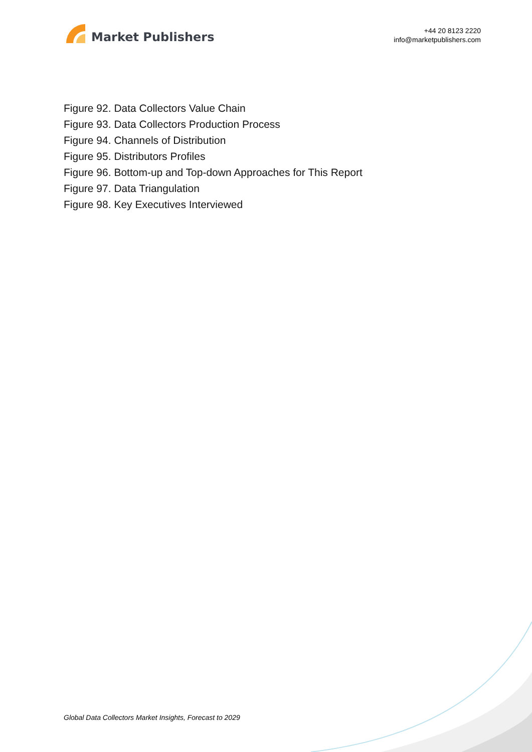Market Publishers
+44 20 8123 2220
info@marketpublishers.com
Figure 92. Data Collectors Value Chain
Figure 93. Data Collectors Production Process
Figure 94. Channels of Distribution
Figure 95. Distributors Profiles
Figure 96. Bottom-up and Top-down Approaches for This Report
Figure 97. Data Triangulation
Figure 98. Key Executives Interviewed
Global Data Collectors Market Insights, Forecast to 2029